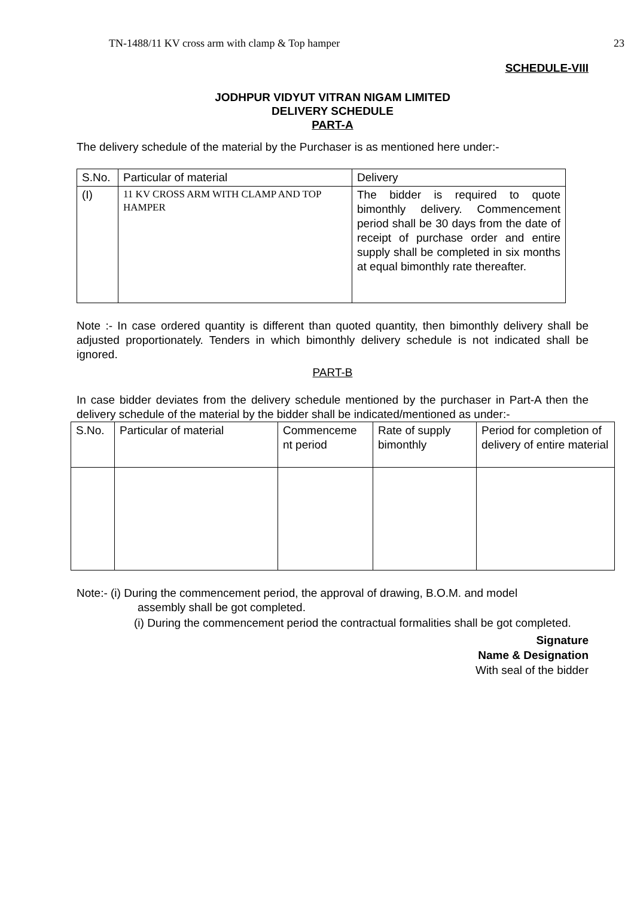TN-1488/11 KV cross arm with clamp & Top hamper 23
SCHEDULE-VIII
JODHPUR VIDYUT VITRAN NIGAM LIMITED
DELIVERY SCHEDULE
PART-A
The delivery schedule of the material by the Purchaser is as mentioned here under:-
| S.No. | Particular of material | Delivery |
| (I) | 11 KV CROSS ARM WITH CLAMP AND TOP HAMPER | The bidder is required to quote bimonthly delivery. Commencement period shall be 30 days from the date of receipt of purchase order and entire supply shall be completed in six months at equal bimonthly rate thereafter. |
Note :- In case ordered quantity is different than quoted quantity, then bimonthly delivery shall be adjusted proportionately. Tenders in which bimonthly delivery schedule is not indicated shall be ignored.
PART-B
In case bidder deviates from the delivery schedule mentioned by the purchaser in Part-A then the delivery schedule of the material by the bidder shall be indicated/mentioned as under:-
| S.No. | Particular of material | Commenceme nt period | Rate of supply bimonthly | Period for completion of delivery of entire material |
Note:- (i) During the commencement period, the approval of drawing, B.O.M. and model
assembly shall be got completed.
(i) During the commencement period the contractual formalities shall be got completed.
Signature
Name & Designation
With seal of the bidder